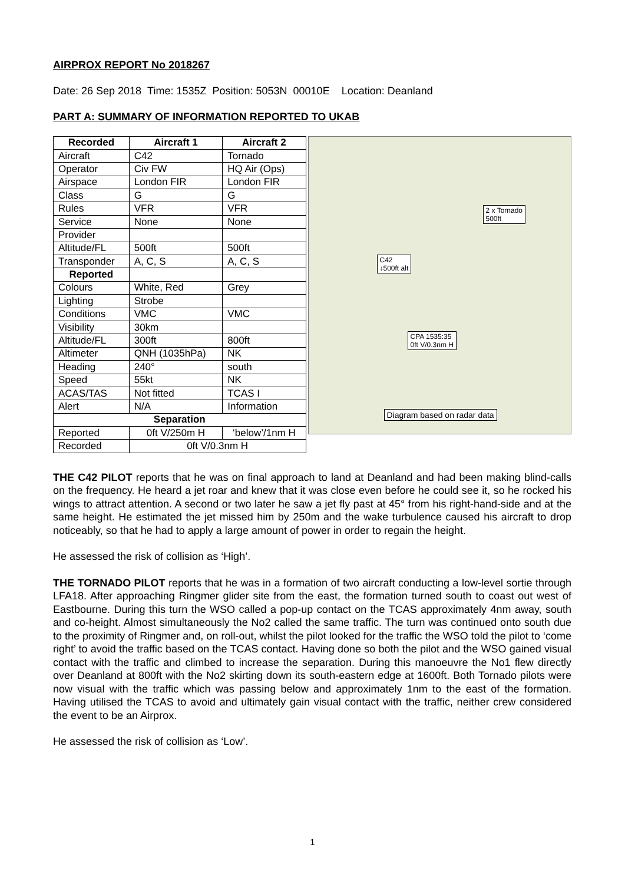AIRPROX REPORT No 2018267
Date: 26 Sep 2018 Time: 1535Z Position: 5053N 00010E Location: Deanland
PART A: SUMMARY OF INFORMATION REPORTED TO UKAB
| Recorded | Aircraft 1 | Aircraft 2 |
| --- | --- | --- |
| Aircraft | C42 | Tornado |
| Operator | Civ FW | HQ Air (Ops) |
| Airspace | London FIR | London FIR |
| Class | G | G |
| Rules | VFR | VFR |
| Service | None | None |
| Provider | | |
| Altitude/FL | 500ft | 500ft |
| Transponder | A, C, S | A, C, S |
| Reported | | |
| Colours | White, Red | Grey |
| Lighting | Strobe | |
| Conditions | VMC | VMC |
| Visibility | 30km | |
| Altitude/FL | 300ft | 800ft |
| Altimeter | QNH (1035hPa) | NK |
| Heading | 240° | south |
| Speed | 55kt | NK |
| ACAS/TAS | Not fitted | TCAS I |
| Alert | N/A | Information |
| Separation | | |
| Reported | 0ft V/250m H | ‘below’/1nm H |
| Recorded | 0ft V/0.3nm H | |
2 x Tornado
500ft
C42
↓500ft alt
CPA 1535:35
0ft V/0.3nm H
Diagram based on radar data
THE C42 PILOT reports that he was on final approach to land at Deanland and had been making blind-calls on the frequency. He heard a jet roar and knew that it was close even before he could see it, so he rocked his wings to attract attention. A second or two later he saw a jet fly past at 45° from his right-hand-side and at the same height. He estimated the jet missed him by 250m and the wake turbulence caused his aircraft to drop noticeably, so that he had to apply a large amount of power in order to regain the height.
He assessed the risk of collision as ‘High’.
THE TORNADO PILOT reports that he was in a formation of two aircraft conducting a low-level sortie through LFA18. After approaching Ringmer glider site from the east, the formation turned south to coast out west of Eastbourne. During this turn the WSO called a pop-up contact on the TCAS approximately 4nm away, south and co-height. Almost simultaneously the No2 called the same traffic. The turn was continued onto south due to the proximity of Ringmer and, on roll-out, whilst the pilot looked for the traffic the WSO told the pilot to ‘come right’ to avoid the traffic based on the TCAS contact. Having done so both the pilot and the WSO gained visual contact with the traffic and climbed to increase the separation. During this manoeuvre the No1 flew directly over Deanland at 800ft with the No2 skirting down its south-eastern edge at 1600ft. Both Tornado pilots were now visual with the traffic which was passing below and approximately 1nm to the east of the formation. Having utilised the TCAS to avoid and ultimately gain visual contact with the traffic, neither crew considered the event to be an Airprox.
He assessed the risk of collision as ‘Low’.
1